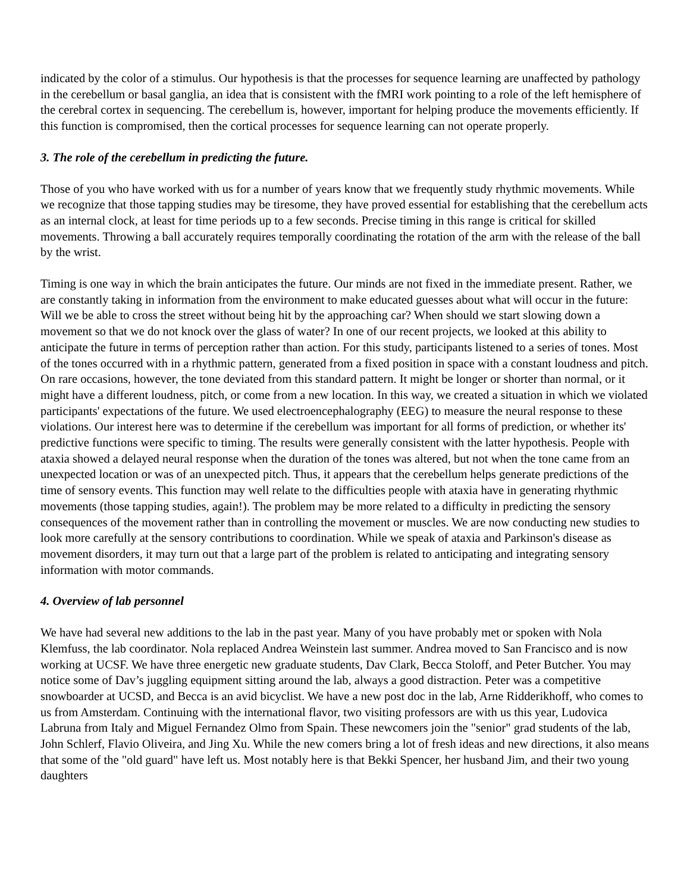indicated by the color of a stimulus. Our hypothesis is that the processes for sequence learning are unaffected by pathology in the cerebellum or basal ganglia, an idea that is consistent with the fMRI work pointing to a role of the left hemisphere of the cerebral cortex in sequencing. The cerebellum is, however, important for helping produce the movements efficiently. If this function is compromised, then the cortical processes for sequence learning can not operate properly.
3. The role of the cerebellum in predicting the future.
Those of you who have worked with us for a number of years know that we frequently study rhythmic movements. While we recognize that those tapping studies may be tiresome, they have proved essential for establishing that the cerebellum acts as an internal clock, at least for time periods up to a few seconds. Precise timing in this range is critical for skilled movements. Throwing a ball accurately requires temporally coordinating the rotation of the arm with the release of the ball by the wrist.
Timing is one way in which the brain anticipates the future. Our minds are not fixed in the immediate present. Rather, we are constantly taking in information from the environment to make educated guesses about what will occur in the future: Will we be able to cross the street without being hit by the approaching car? When should we start slowing down a movement so that we do not knock over the glass of water? In one of our recent projects, we looked at this ability to anticipate the future in terms of perception rather than action. For this study, participants listened to a series of tones. Most of the tones occurred with in a rhythmic pattern, generated from a fixed position in space with a constant loudness and pitch. On rare occasions, however, the tone deviated from this standard pattern. It might be longer or shorter than normal, or it might have a different loudness, pitch, or come from a new location. In this way, we created a situation in which we violated participants' expectations of the future. We used electroencephalography (EEG) to measure the neural response to these violations. Our interest here was to determine if the cerebellum was important for all forms of prediction, or whether its' predictive functions were specific to timing. The results were generally consistent with the latter hypothesis. People with ataxia showed a delayed neural response when the duration of the tones was altered, but not when the tone came from an unexpected location or was of an unexpected pitch. Thus, it appears that the cerebellum helps generate predictions of the time of sensory events. This function may well relate to the difficulties people with ataxia have in generating rhythmic movements (those tapping studies, again!). The problem may be more related to a difficulty in predicting the sensory consequences of the movement rather than in controlling the movement or muscles. We are now conducting new studies to look more carefully at the sensory contributions to coordination. While we speak of ataxia and Parkinson's disease as movement disorders, it may turn out that a large part of the problem is related to anticipating and integrating sensory information with motor commands.
4. Overview of lab personnel
We have had several new additions to the lab in the past year. Many of you have probably met or spoken with Nola Klemfuss, the lab coordinator. Nola replaced Andrea Weinstein last summer. Andrea moved to San Francisco and is now working at UCSF. We have three energetic new graduate students, Dav Clark, Becca Stoloff, and Peter Butcher. You may notice some of Dav’s juggling equipment sitting around the lab, always a good distraction. Peter was a competitive snowboarder at UCSD, and Becca is an avid bicyclist. We have a new post doc in the lab, Arne Ridderikhoff, who comes to us from Amsterdam. Continuing with the international flavor, two visiting professors are with us this year, Ludovica Labruna from Italy and Miguel Fernandez Olmo from Spain. These newcomers join the "senior" grad students of the lab, John Schlerf, Flavio Oliveira, and Jing Xu. While the new comers bring a lot of fresh ideas and new directions, it also means that some of the "old guard" have left us. Most notably here is that Bekki Spencer, her husband Jim, and their two young daughters